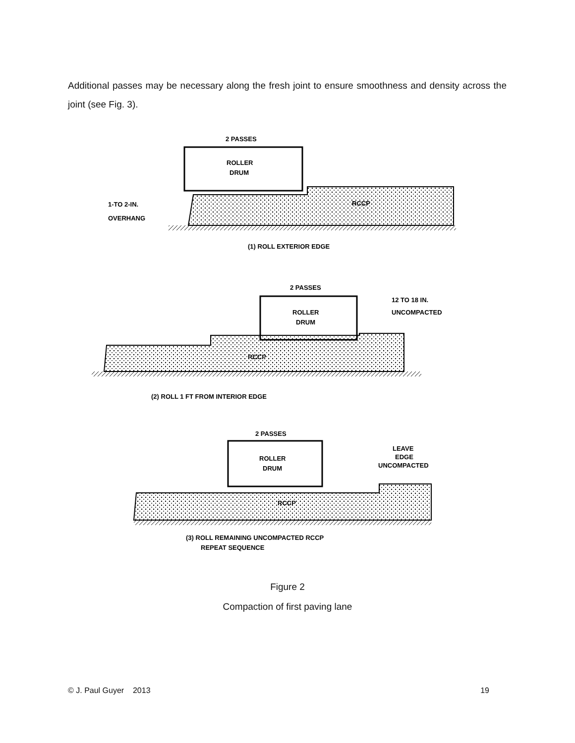Additional passes may be necessary along the fresh joint to ensure smoothness and density across the joint (see Fig. 3).
2 PASSES
ROLLER
DRUM
RCCP
1-TO 2-IN.
OVERHANG
(1) ROLL EXTERIOR EDGE
2 PASSES
ROLLER
DRUM
12 TO 18 IN.
UNCOMPACTED
RCCP
(2) ROLL 1 FT FROM INTERIOR EDGE
2 PASSES
ROLLER
DRUM
LEAVE
EDGE
UNCOMPACTED
RCCP
(3) ROLL REMAINING UNCOMPACTED RCCP
REPEAT SEQUENCE
Figure 2
Compaction of first paving lane
© J. Paul Guyer 2013 19